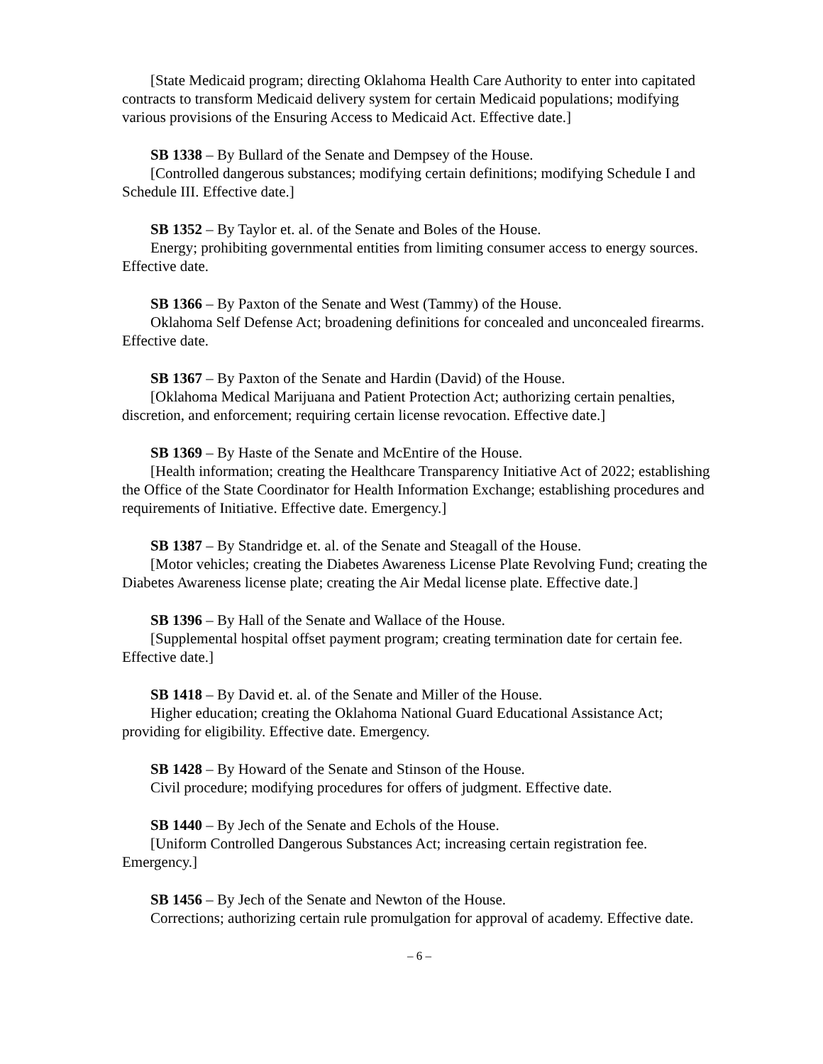[State Medicaid program; directing Oklahoma Health Care Authority to enter into capitated contracts to transform Medicaid delivery system for certain Medicaid populations; modifying various provisions of the Ensuring Access to Medicaid Act. Effective date.]
SB 1338 – By Bullard of the Senate and Dempsey of the House.
[Controlled dangerous substances; modifying certain definitions; modifying Schedule I and Schedule III. Effective date.]
SB 1352 – By Taylor et. al. of the Senate and Boles of the House.
Energy; prohibiting governmental entities from limiting consumer access to energy sources. Effective date.
SB 1366 – By Paxton of the Senate and West (Tammy) of the House.
Oklahoma Self Defense Act; broadening definitions for concealed and unconcealed firearms. Effective date.
SB 1367 – By Paxton of the Senate and Hardin (David) of the House.
[Oklahoma Medical Marijuana and Patient Protection Act; authorizing certain penalties, discretion, and enforcement; requiring certain license revocation. Effective date.]
SB 1369 – By Haste of the Senate and McEntire of the House.
[Health information; creating the Healthcare Transparency Initiative Act of 2022; establishing the Office of the State Coordinator for Health Information Exchange; establishing procedures and requirements of Initiative. Effective date. Emergency.]
SB 1387 – By Standridge et. al. of the Senate and Steagall of the House.
[Motor vehicles; creating the Diabetes Awareness License Plate Revolving Fund; creating the Diabetes Awareness license plate; creating the Air Medal license plate. Effective date.]
SB 1396 – By Hall of the Senate and Wallace of the House.
[Supplemental hospital offset payment program; creating termination date for certain fee. Effective date.]
SB 1418 – By David et. al. of the Senate and Miller of the House.
Higher education; creating the Oklahoma National Guard Educational Assistance Act; providing for eligibility. Effective date. Emergency.
SB 1428 – By Howard of the Senate and Stinson of the House.
Civil procedure; modifying procedures for offers of judgment. Effective date.
SB 1440 – By Jech of the Senate and Echols of the House.
[Uniform Controlled Dangerous Substances Act; increasing certain registration fee. Emergency.]
SB 1456 – By Jech of the Senate and Newton of the House.
Corrections; authorizing certain rule promulgation for approval of academy. Effective date.
– 6 –